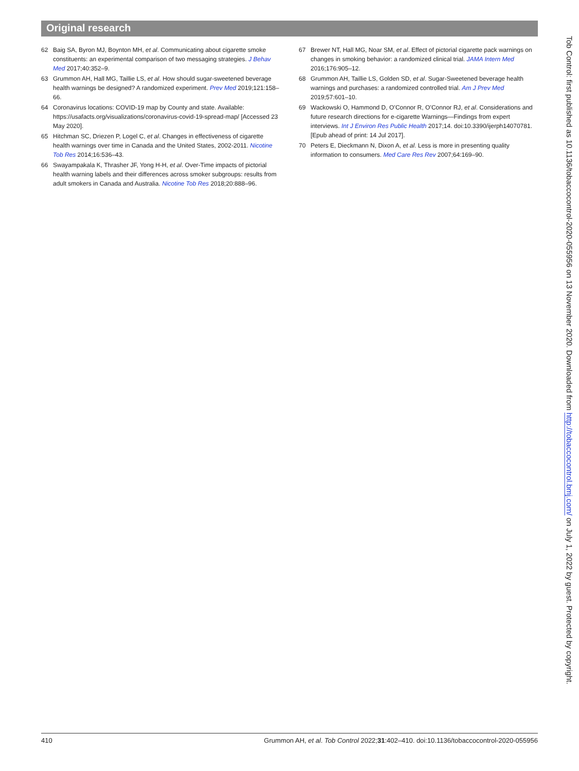Original research
62 Baig SA, Byron MJ, Boynton MH, et al. Communicating about cigarette smoke constituents: an experimental comparison of two messaging strategies. J Behav Med 2017;40:352–9.
63 Grummon AH, Hall MG, Taillie LS, et al. How should sugar-sweetened beverage health warnings be designed? A randomized experiment. Prev Med 2019;121:158–66.
64 Coronavirus locations: COVID-19 map by County and state. Available: https://usafacts.org/visualizations/coronavirus-covid-19-spread-map/ [Accessed 23 May 2020].
65 Hitchman SC, Driezen P, Logel C, et al. Changes in effectiveness of cigarette health warnings over time in Canada and the United States, 2002-2011. Nicotine Tob Res 2014;16:536–43.
66 Swayampakala K, Thrasher JF, Yong H-H, et al. Over-Time impacts of pictorial health warning labels and their differences across smoker subgroups: results from adult smokers in Canada and Australia. Nicotine Tob Res 2018;20:888–96.
67 Brewer NT, Hall MG, Noar SM, et al. Effect of pictorial cigarette pack warnings on changes in smoking behavior: a randomized clinical trial. JAMA Intern Med 2016;176:905–12.
68 Grummon AH, Taillie LS, Golden SD, et al. Sugar-Sweetened beverage health warnings and purchases: a randomized controlled trial. Am J Prev Med 2019;57:601–10.
69 Wackowski O, Hammond D, O’Connor R, O’Connor RJ, et al. Considerations and future research directions for e-cigarette Warnings—Findings from expert interviews. Int J Environ Res Public Health 2017;14. doi:10.3390/ijerph14070781. [Epub ahead of print: 14 Jul 2017].
70 Peters E, Dieckmann N, Dixon A, et al. Less is more in presenting quality information to consumers. Med Care Res Rev 2007;64:169–90.
Tob Control: first published as 10.1136/tobaccocontrol-2020-055956 on 13 November 2020. Downloaded from http://tobaccocontrol.bmj.com/ on July 1, 2022 by guest. Protected by copyright.
410 Grummon AH, et al. Tob Control 2022;31:402–410. doi:10.1136/tobaccocontrol-2020-055956